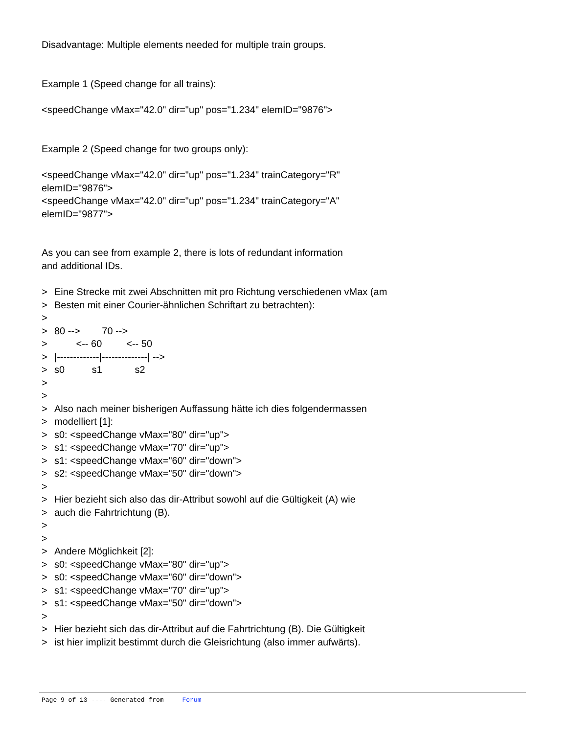Disadvantage: Multiple elements needed for multiple train groups.
Example 1 (Speed change for all trains):
<speedChange vMax="42.0" dir="up" pos="1.234" elemID="9876">
Example 2 (Speed change for two groups only):
<speedChange vMax="42.0" dir="up" pos="1.234" trainCategory="R"
elemID="9876">
<speedChange vMax="42.0" dir="up" pos="1.234" trainCategory="A"
elemID="9877">
As you can see from example 2, there is lots of redundant information
and additional IDs.
> Eine Strecke mit zwei Abschnitten mit pro Richtung verschiedenen vMax (am
> Besten mit einer Courier-ähnlichen Schriftart zu betrachten):
>
>
80 -->        70 -->
>
        <-- 60         <-- 50
>
|-------------|--------------| -->
>
s0          s1            s2
>
>
> Also nach meiner bisherigen Auffassung hätte ich dies folgendermassen
> modelliert [1]:
> s0: <speedChange vMax="80" dir="up">
> s1: <speedChange vMax="70" dir="up">
> s1: <speedChange vMax="60" dir="down">
> s2: <speedChange vMax="50" dir="down">
>
> Hier bezieht sich also das dir-Attribut sowohl auf die Gültigkeit (A) wie
> auch die Fahrtrichtung (B).
>
>
> Andere Möglichkeit [2]:
> s0: <speedChange vMax="80" dir="up">
> s0: <speedChange vMax="60" dir="down">
> s1: <speedChange vMax="70" dir="up">
> s1: <speedChange vMax="50" dir="down">
>
> Hier bezieht sich das dir-Attribut auf die Fahrtrichtung (B). Die Gültigkeit
> ist hier implizit bestimmt durch die Gleisrichtung (also immer aufwärts).
Page 9 of 13 ---- Generated from Forum